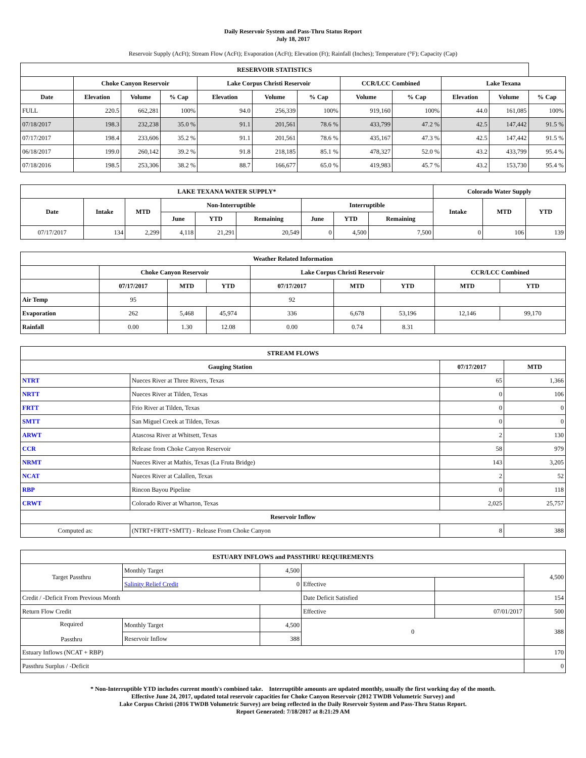Daily Reservoir System and Pass-Thru Status Report
July 18, 2017
Reservoir Supply (AcFt); Stream Flow (AcFt); Evaporation (AcFt); Elevation (Ft); Rainfall (Inches); Temperature (°F); Capacity (Cap)
| RESERVOIR STATISTICS | | | | | | | | | | | |
| --- | --- | --- | --- | --- | --- | --- | --- | --- | --- | --- | --- |
| | Choke Canyon Reservoir | | | Lake Corpus Christi Reservoir | | | CCR/LCC Combined | | Lake Texana | | |
| Date | Elevation | Volume | % Cap | Elevation | Volume | % Cap | Volume | % Cap | Elevation | Volume | % Cap |
| FULL | 220.5 | 662,281 | 100% | 94.0 | 256,339 | 100% | 919,160 | 100% | 44.0 | 161,085 | 100% |
| 07/18/2017 | 198.3 | 232,238 | 35.0 % | 91.1 | 201,561 | 78.6 % | 433,799 | 47.2 % | 42.5 | 147,442 | 91.5 % |
| 07/17/2017 | 198.4 | 233,606 | 35.2 % | 91.1 | 201,561 | 78.6 % | 435,167 | 47.3 % | 42.5 | 147,442 | 91.5 % |
| 06/18/2017 | 199.0 | 260,142 | 39.2 % | 91.8 | 218,185 | 85.1 % | 478,327 | 52.0 % | 43.2 | 433,799 | 95.4 % |
| 07/18/2016 | 198.5 | 253,306 | 38.2 % | 88.7 | 166,677 | 65.0 % | 419,983 | 45.7 % | 43.2 | 153,730 | 95.4 % |
| LAKE TEXANA WATER SUPPLY* | | | | | | | | | Colorado Water Supply | | |
| --- | --- | --- | --- | --- | --- | --- | --- | --- | --- | --- | --- |
| Date | Intake | MTD | Non-Interruptible | | | Interruptible | | | Intake | MTD | YTD |
| | | | June | YTD | Remaining | June | YTD | Remaining | | | |
| 07/17/2017 | 134 | 2,299 | 4,118 | 21,291 | 20,549 | 0 | 4,500 | 7,500 | 0 | 106 | 139 |
| Weather Related Information | | | | | | | | |
| --- | --- | --- | --- | --- | --- | --- | --- | --- |
| | Choke Canyon Reservoir | | | Lake Corpus Christi Reservoir | | | CCR/LCC Combined | |
| | 07/17/2017 | MTD | YTD | 07/17/2017 | MTD | YTD | MTD | YTD |
| Air Temp | 95 | | | 92 | | | | |
| Evaporation | 262 | 5,468 | 45,974 | 336 | 6,678 | 53,196 | 12,146 | 99,170 |
| Rainfall | 0.00 | 1.30 | 12.08 | 0.00 | 0.74 | 8.31 | | |
| STREAM FLOWS | | | |
| --- | --- | --- | --- |
| Gauging Station | | 07/17/2017 | MTD |
| NTRT | Nueces River at Three Rivers, Texas | 65 | 1,366 |
| NRTT | Nueces River at Tilden, Texas | 0 | 106 |
| FRTT | Frio River at Tilden, Texas | 0 | 0 |
| SMTT | San Miguel Creek at Tilden, Texas | 0 | 0 |
| ARWT | Atascosa River at Whitsett, Texas | 2 | 130 |
| CCR | Release from Choke Canyon Reservoir | 58 | 979 |
| NRMT | Nueces River at Mathis, Texas (La Fruta Bridge) | 143 | 3,205 |
| NCAT | Nueces River at Calallen, Texas | 2 | 52 |
| RBP | Rincon Bayou Pipeline | 0 | 118 |
| CRWT | Colorado River at Wharton, Texas | 2,025 | 25,757 |
| Reservoir Inflow | | | |
| Computed as: | (NTRT+FRTT+SMTT) - Release From Choke Canyon | 8 | 388 |
| ESTUARY INFLOWS and PASSTHRU REQUIREMENTS | | | | | |
| --- | --- | --- | --- | --- | --- |
| Target Passthru | Monthly Target | 4,500 | | | 4,500 |
| | Salinity Relief Credit | 0 | Effective | | |
| Credit / -Deficit From Previous Month | | | Date Deficit Satisfied | | 154 |
| Return Flow Credit | | | Effective | 07/01/2017 | 500 |
| Required Passthru | Monthly Target | 4,500 | 0 | | 388 |
| | Reservoir Inflow | 388 | | | |
| Estuary Inflows (NCAT + RBP) | | | | | 170 |
| Passthru Surplus / -Deficit | | | | | 0 |
* Non-Interruptible YTD includes current month's combined take. Interruptible amounts are updated monthly, usually the first working day of the month.
Effective June 24, 2017, updated total reservoir capacities for Choke Canyon Reservoir (2012 TWDB Volumetric Survey) and
Lake Corpus Christi (2016 TWDB Volumetric Survey) are being reflected in the Daily Reservoir System and Pass-Thru Status Report.
Report Generated: 7/18/2017 at 8:21:29 AM